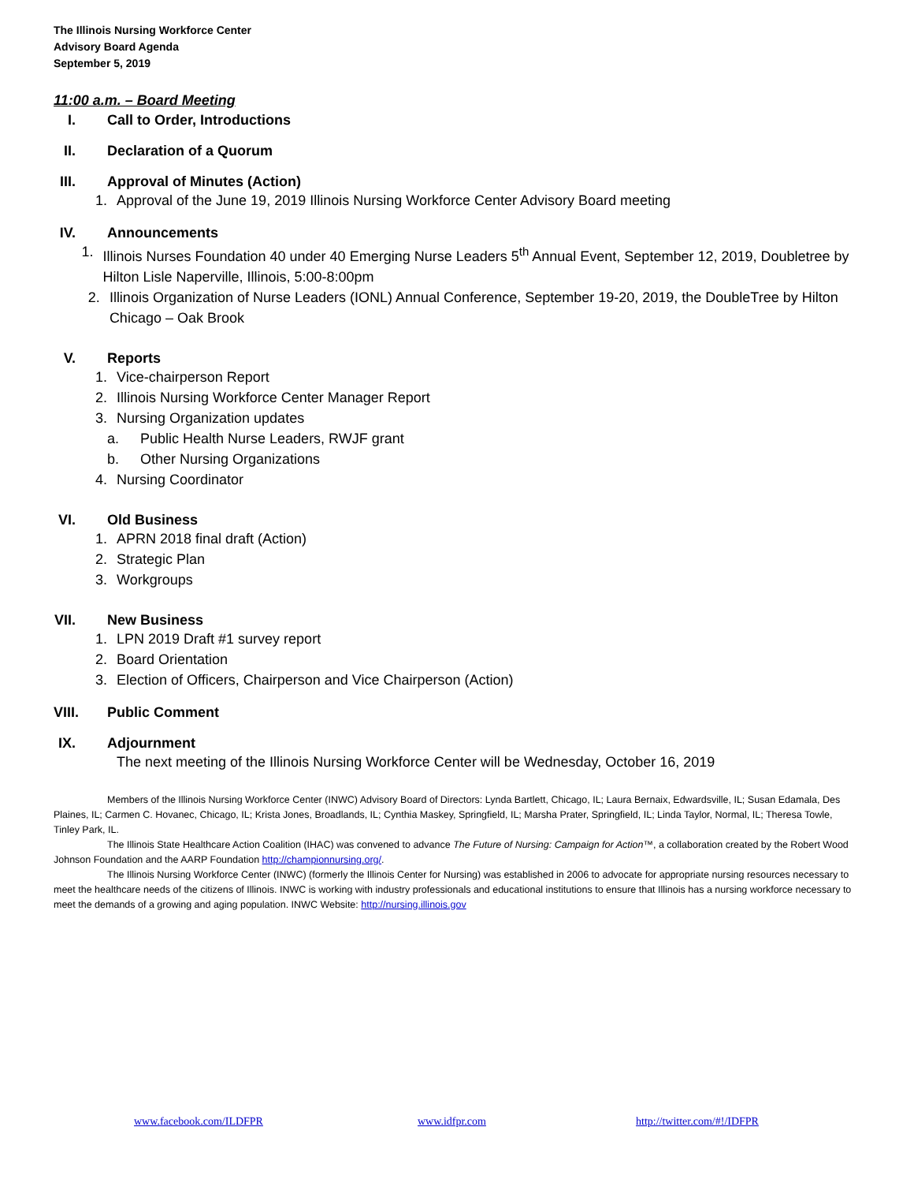The Illinois Nursing Workforce Center
Advisory Board Agenda
September 5, 2019
11:00 a.m. – Board Meeting
I. Call to Order, Introductions
II. Declaration of a Quorum
III. Approval of Minutes (Action)
1. Approval of the June 19, 2019 Illinois Nursing Workforce Center Advisory Board meeting
IV. Announcements
1. Illinois Nurses Foundation 40 under 40 Emerging Nurse Leaders 5<sup>th</sup> Annual Event, September 12, 2019, Doubletree by Hilton Lisle Naperville, Illinois, 5:00-8:00pm
2. Illinois Organization of Nurse Leaders (IONL) Annual Conference, September 19-20, 2019, the DoubleTree by Hilton Chicago – Oak Brook
V. Reports
1. Vice-chairperson Report
2. Illinois Nursing Workforce Center Manager Report
3. Nursing Organization updates
a. Public Health Nurse Leaders, RWJF grant
b. Other Nursing Organizations
4. Nursing Coordinator
VI. Old Business
1. APRN 2018 final draft (Action)
2. Strategic Plan
3. Workgroups
VII. New Business
1. LPN 2019 Draft #1 survey report
2. Board Orientation
3. Election of Officers, Chairperson and Vice Chairperson (Action)
VIII. Public Comment
IX. Adjournment
The next meeting of the Illinois Nursing Workforce Center will be Wednesday, October 16, 2019
Members of the Illinois Nursing Workforce Center (INWC) Advisory Board of Directors: Lynda Bartlett, Chicago, IL; Laura Bernaix, Edwardsville, IL; Susan Edamala, Des Plaines, IL; Carmen C. Hovanec, Chicago, IL; Krista Jones, Broadlands, IL; Cynthia Maskey, Springfield, IL; Marsha Prater, Springfield, IL; Linda Taylor, Normal, IL; Theresa Towle, Tinley Park, IL.
The Illinois State Healthcare Action Coalition (IHAC) was convened to advance The Future of Nursing: Campaign for Action™, a collaboration created by the Robert Wood Johnson Foundation and the AARP Foundation http://championnursing.org/.
The Illinois Nursing Workforce Center (INWC) (formerly the Illinois Center for Nursing) was established in 2006 to advocate for appropriate nursing resources necessary to meet the healthcare needs of the citizens of Illinois. INWC is working with industry professionals and educational institutions to ensure that Illinois has a nursing workforce necessary to meet the demands of a growing and aging population. INWC Website: http://nursing.illinois.gov
www.facebook.com/ILDFPR www.idfpr.com http://twitter.com/#!/IDFPR